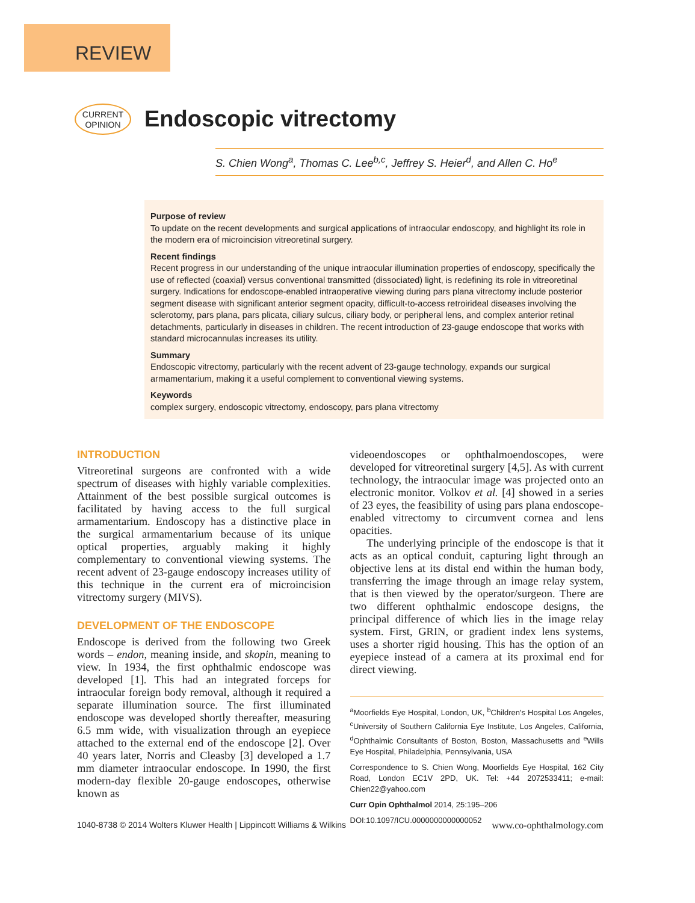REVIEW
CURRENT
OPINION
Endoscopic vitrectomy
S. Chien Wong<sup>a</sup>, Thomas C. Lee<sup>b,c</sup>, Jeffrey S. Heier<sup>d</sup>, and Allen C. Ho<sup>e</sup>
Purpose of review
To update on the recent developments and surgical applications of intraocular endoscopy, and highlight its role in the modern era of microincision vitreoretinal surgery.
Recent findings
Recent progress in our understanding of the unique intraocular illumination properties of endoscopy, specifically the use of reflected (coaxial) versus conventional transmitted (dissociated) light, is redefining its role in vitreoretinal surgery. Indications for endoscope-enabled intraoperative viewing during pars plana vitrectomy include posterior segment disease with significant anterior segment opacity, difficult-to-access retroirideal diseases involving the sclerotomy, pars plana, pars plicata, ciliary sulcus, ciliary body, or peripheral lens, and complex anterior retinal detachments, particularly in diseases in children. The recent introduction of 23-gauge endoscope that works with standard microcannulas increases its utility.
Summary
Endoscopic vitrectomy, particularly with the recent advent of 23-gauge technology, expands our surgical armamentarium, making it a useful complement to conventional viewing systems.
Keywords
complex surgery, endoscopic vitrectomy, endoscopy, pars plana vitrectomy
INTRODUCTION
Vitreoretinal surgeons are confronted with a wide spectrum of diseases with highly variable complexities. Attainment of the best possible surgical outcomes is facilitated by having access to the full surgical armamentarium. Endoscopy has a distinctive place in the surgical armamentarium because of its unique optical properties, arguably making it highly complementary to conventional viewing systems. The recent advent of 23-gauge endoscopy increases utility of this technique in the current era of microincision vitrectomy surgery (MIVS).
DEVELOPMENT OF THE ENDOSCOPE
Endoscope is derived from the following two Greek words – endon, meaning inside, and skopin, meaning to view. In 1934, the first ophthalmic endoscope was developed [1]. This had an integrated forceps for intraocular foreign body removal, although it required a separate illumination source. The first illuminated endoscope was developed shortly thereafter, measuring 6.5 mm wide, with visualization through an eyepiece attached to the external end of the endoscope [2]. Over 40 years later, Norris and Cleasby [3] developed a 1.7 mm diameter intraocular endoscope. In 1990, the first modern-day flexible 20-gauge endoscopes, otherwise known as
videoendoscopes or ophthalmoendoscopes, were developed for vitreoretinal surgery [4,5]. As with current technology, the intraocular image was projected onto an electronic monitor. Volkov et al. [4] showed in a series of 23 eyes, the feasibility of using pars plana endoscope-enabled vitrectomy to circumvent cornea and lens opacities.
The underlying principle of the endoscope is that it acts as an optical conduit, capturing light through an objective lens at its distal end within the human body, transferring the image through an image relay system, that is then viewed by the operator/surgeon. There are two different ophthalmic endoscope designs, the principal difference of which lies in the image relay system. First, GRIN, or gradient index lens systems, uses a shorter rigid housing. This has the option of an eyepiece instead of a camera at its proximal end for direct viewing.
<sup>a</sup> Moorfields Eye Hospital, London, UK, <sup>b</sup>Children's Hospital Los Angeles, <sup>c</sup>University of Southern California Eye Institute, Los Angeles, California, <sup>d</sup>Ophthalmic Consultants of Boston, Boston, Massachusetts and <sup>e</sup>Wills Eye Hospital, Philadelphia, Pennsylvania, USA
Correspondence to S. Chien Wong, Moorfields Eye Hospital, 162 City Road, London EC1V 2PD, UK. Tel: +44 2072533411; e-mail: Chien22@yahoo.com
Curr Opin Ophthalmol 2014, 25:195–206
DOI:10.1097/ICU.0000000000000052
1040-8738 © 2014 Wolters Kluwer Health | Lippincott Williams & Wilkins www.co-ophthalmology.com